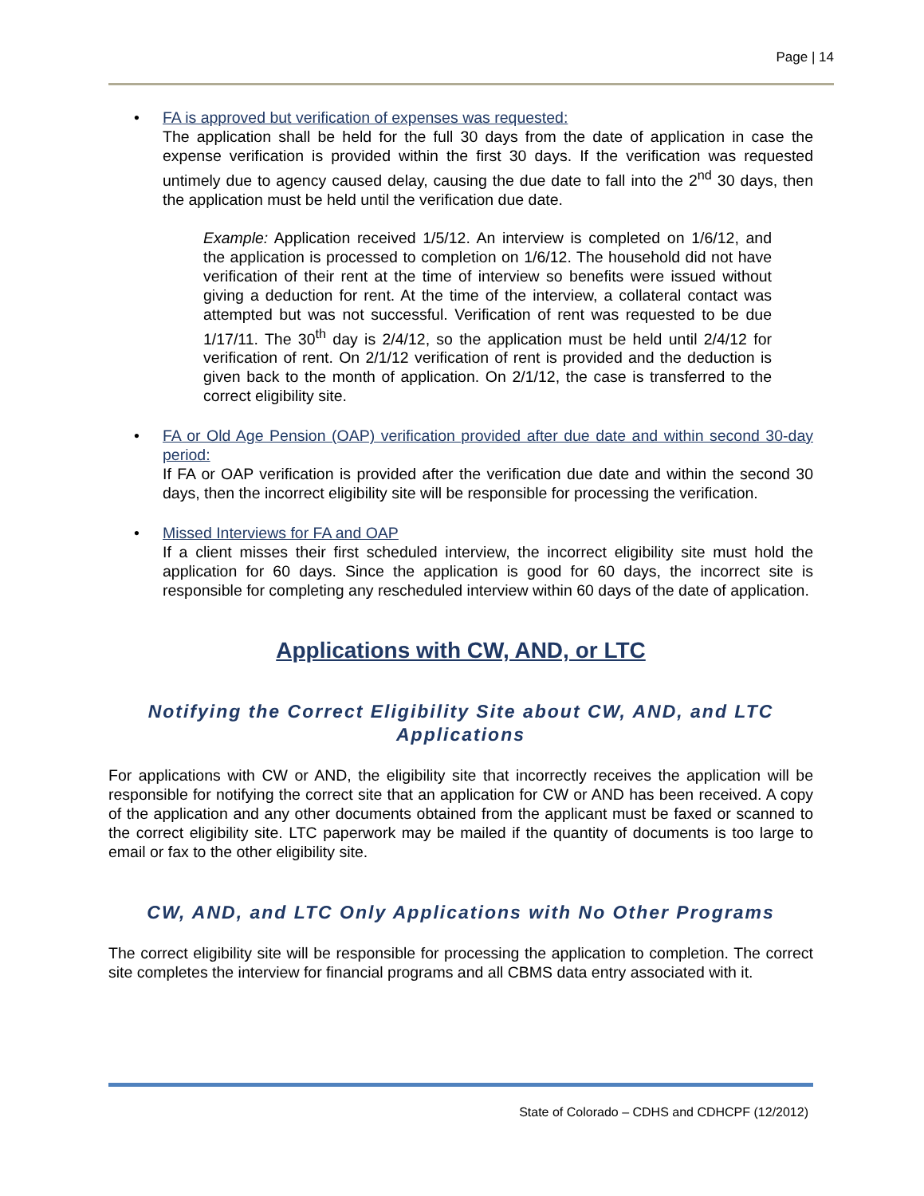Page | 14
• FA is approved but verification of expenses was requested:
The application shall be held for the full 30 days from the date of application in case the expense verification is provided within the first 30 days. If the verification was requested untimely due to agency caused delay, causing the due date to fall into the 2<sup>nd</sup> 30 days, then the application must be held until the verification due date.
Example: Application received 1/5/12. An interview is completed on 1/6/12, and the application is processed to completion on 1/6/12. The household did not have verification of their rent at the time of interview so benefits were issued without giving a deduction for rent. At the time of the interview, a collateral contact was attempted but was not successful. Verification of rent was requested to be due 1/17/11. The 30<sup>th</sup> day is 2/4/12, so the application must be held until 2/4/12 for verification of rent. On 2/1/12 verification of rent is provided and the deduction is given back to the month of application. On 2/1/12, the case is transferred to the correct eligibility site.
• FA or Old Age Pension (OAP) verification provided after due date and within second 30-day period:
If FA or OAP verification is provided after the verification due date and within the second 30 days, then the incorrect eligibility site will be responsible for processing the verification.
• Missed Interviews for FA and OAP
If a client misses their first scheduled interview, the incorrect eligibility site must hold the application for 60 days. Since the application is good for 60 days, the incorrect site is responsible for completing any rescheduled interview within 60 days of the date of application.
Applications with CW, AND, or LTC
Notifying the Correct Eligibility Site about CW, AND, and LTC Applications
For applications with CW or AND, the eligibility site that incorrectly receives the application will be responsible for notifying the correct site that an application for CW or AND has been received. A copy of the application and any other documents obtained from the applicant must be faxed or scanned to the correct eligibility site. LTC paperwork may be mailed if the quantity of documents is too large to email or fax to the other eligibility site.
CW, AND, and LTC Only Applications with No Other Programs
The correct eligibility site will be responsible for processing the application to completion. The correct site completes the interview for financial programs and all CBMS data entry associated with it.
State of Colorado – CDHS and CDHCPF (12/2012)